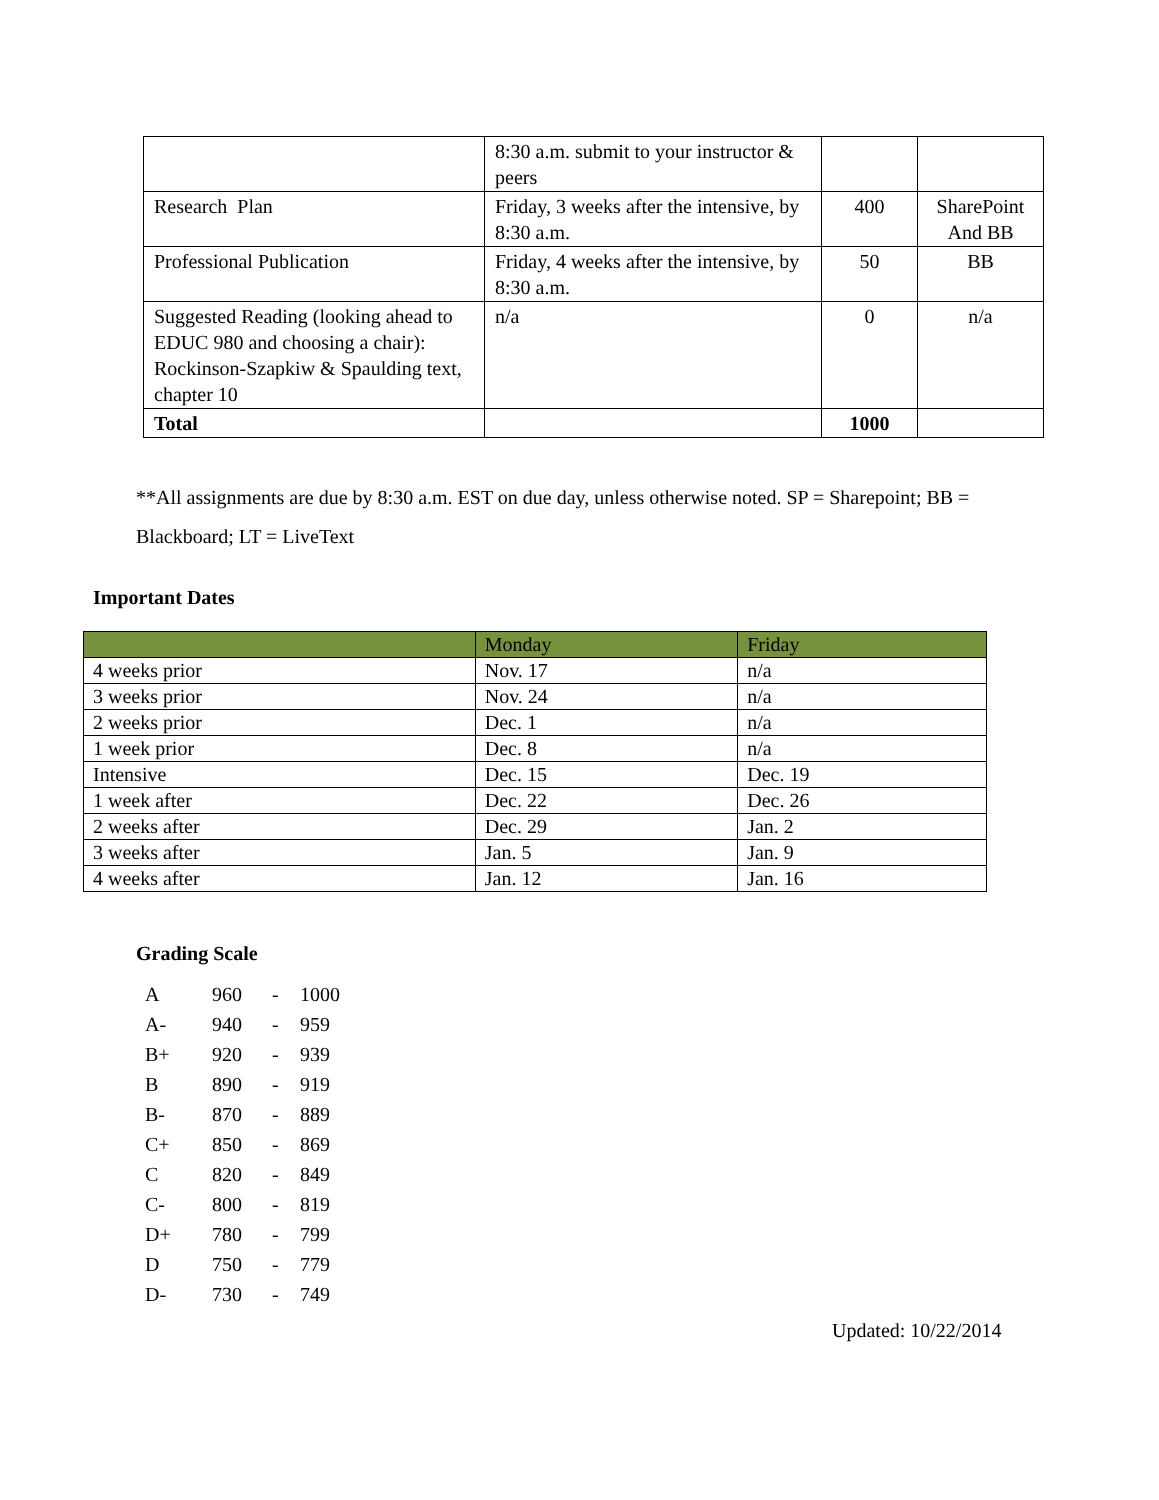| | 8:30 a.m. submit to your instructor & peers | | |
| Research Plan | Friday, 3 weeks after the intensive, by 8:30 a.m. | 400 | SharePoint And BB |
| Professional Publication | Friday, 4 weeks after the intensive, by 8:30 a.m. | 50 | BB |
| Suggested Reading (looking ahead to EDUC 980 and choosing a chair): Rockinson-Szapkiw & Spaulding text, chapter 10 | n/a | 0 | n/a |
| Total | | 1000 | |
**All assignments are due by 8:30 a.m. EST on due day, unless otherwise noted. SP = Sharepoint; BB = Blackboard; LT = LiveText
Important Dates
| | Monday | Friday |
| --- | --- | --- |
| 4 weeks prior | Nov. 17 | n/a |
| 3 weeks prior | Nov. 24 | n/a |
| 2 weeks prior | Dec. 1 | n/a |
| 1 week prior | Dec. 8 | n/a |
| Intensive | Dec. 15 | Dec. 19 |
| 1 week after | Dec. 22 | Dec. 26 |
| 2 weeks after | Dec. 29 | Jan. 2 |
| 3 weeks after | Jan. 5 | Jan. 9 |
| 4 weeks after | Jan. 12 | Jan. 16 |
Grading Scale
| A | 960 | - | 1000 |
| A- | 940 | - | 959 |
| B+ | 920 | - | 939 |
| B | 890 | - | 919 |
| B- | 870 | - | 889 |
| C+ | 850 | - | 869 |
| C | 820 | - | 849 |
| C- | 800 | - | 819 |
| D+ | 780 | - | 799 |
| D | 750 | - | 779 |
| D- | 730 | - | 749 |
Updated: 10/22/2014